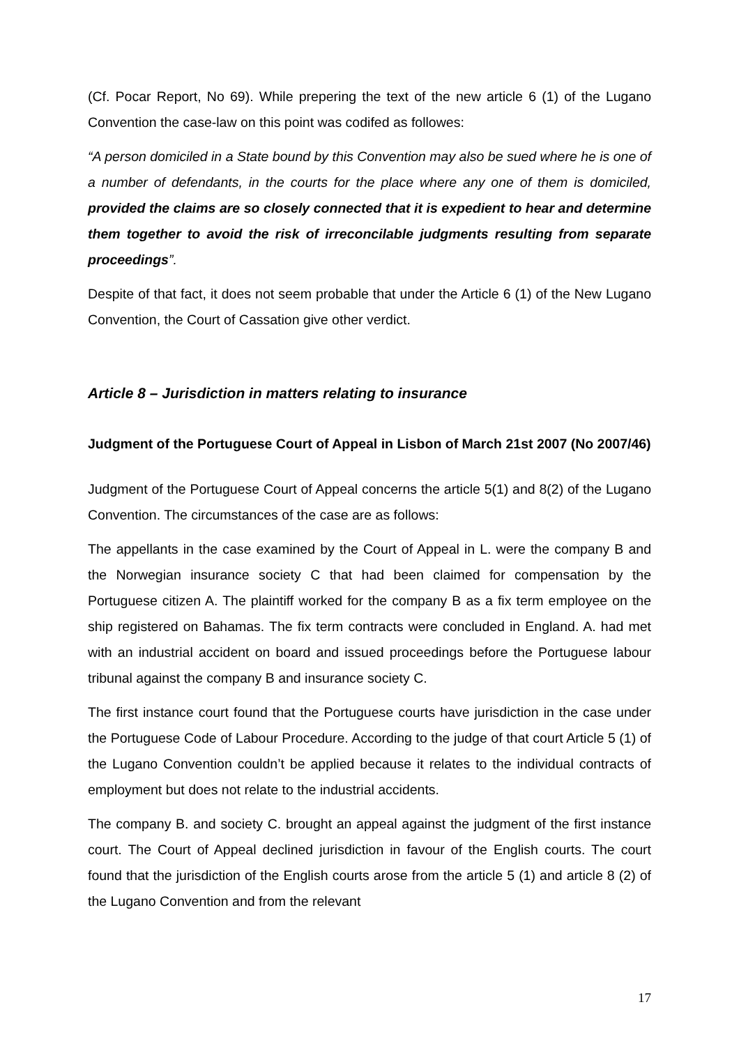(Cf. Pocar Report, No 69). While prepering the text of the new article 6 (1) of the Lugano Convention the case-law on this point was codifed as followes:
“A person domiciled in a State bound by this Convention may also be sued where he is one of a number of defendants, in the courts for the place where any one of them is domiciled, provided the claims are so closely connected that it is expedient to hear and determine them together to avoid the risk of irreconcilable judgments resulting from separate proceedings”.
Despite of that fact, it does not seem probable that under the Article 6 (1) of the New Lugano Convention, the Court of Cassation give other verdict.
Article 8 – Jurisdiction in matters relating to insurance
Judgment of the Portuguese Court of Appeal in Lisbon of March 21st 2007 (No 2007/46)
Judgment of the Portuguese Court of Appeal concerns the article 5(1) and 8(2) of the Lugano Convention. The circumstances of the case are as follows:
The appellants in the case examined by the Court of Appeal in L. were the company B and the Norwegian insurance society C that had been claimed for compensation by the Portuguese citizen A. The plaintiff worked for the company B as a fix term employee on the ship registered on Bahamas. The fix term contracts were concluded in England. A. had met with an industrial accident on board and issued proceedings before the Portuguese labour tribunal against the company B and insurance society C.
The first instance court found that the Portuguese courts have jurisdiction in the case under the Portuguese Code of Labour Procedure. According to the judge of that court Article 5 (1) of the Lugano Convention couldn’t be applied because it relates to the individual contracts of employment but does not relate to the industrial accidents.
The company B. and society C. brought an appeal against the judgment of the first instance court. The Court of Appeal declined jurisdiction in favour of the English courts. The court found that the jurisdiction of the English courts arose from the article 5 (1) and article 8 (2) of the Lugano Convention and from the relevant
17